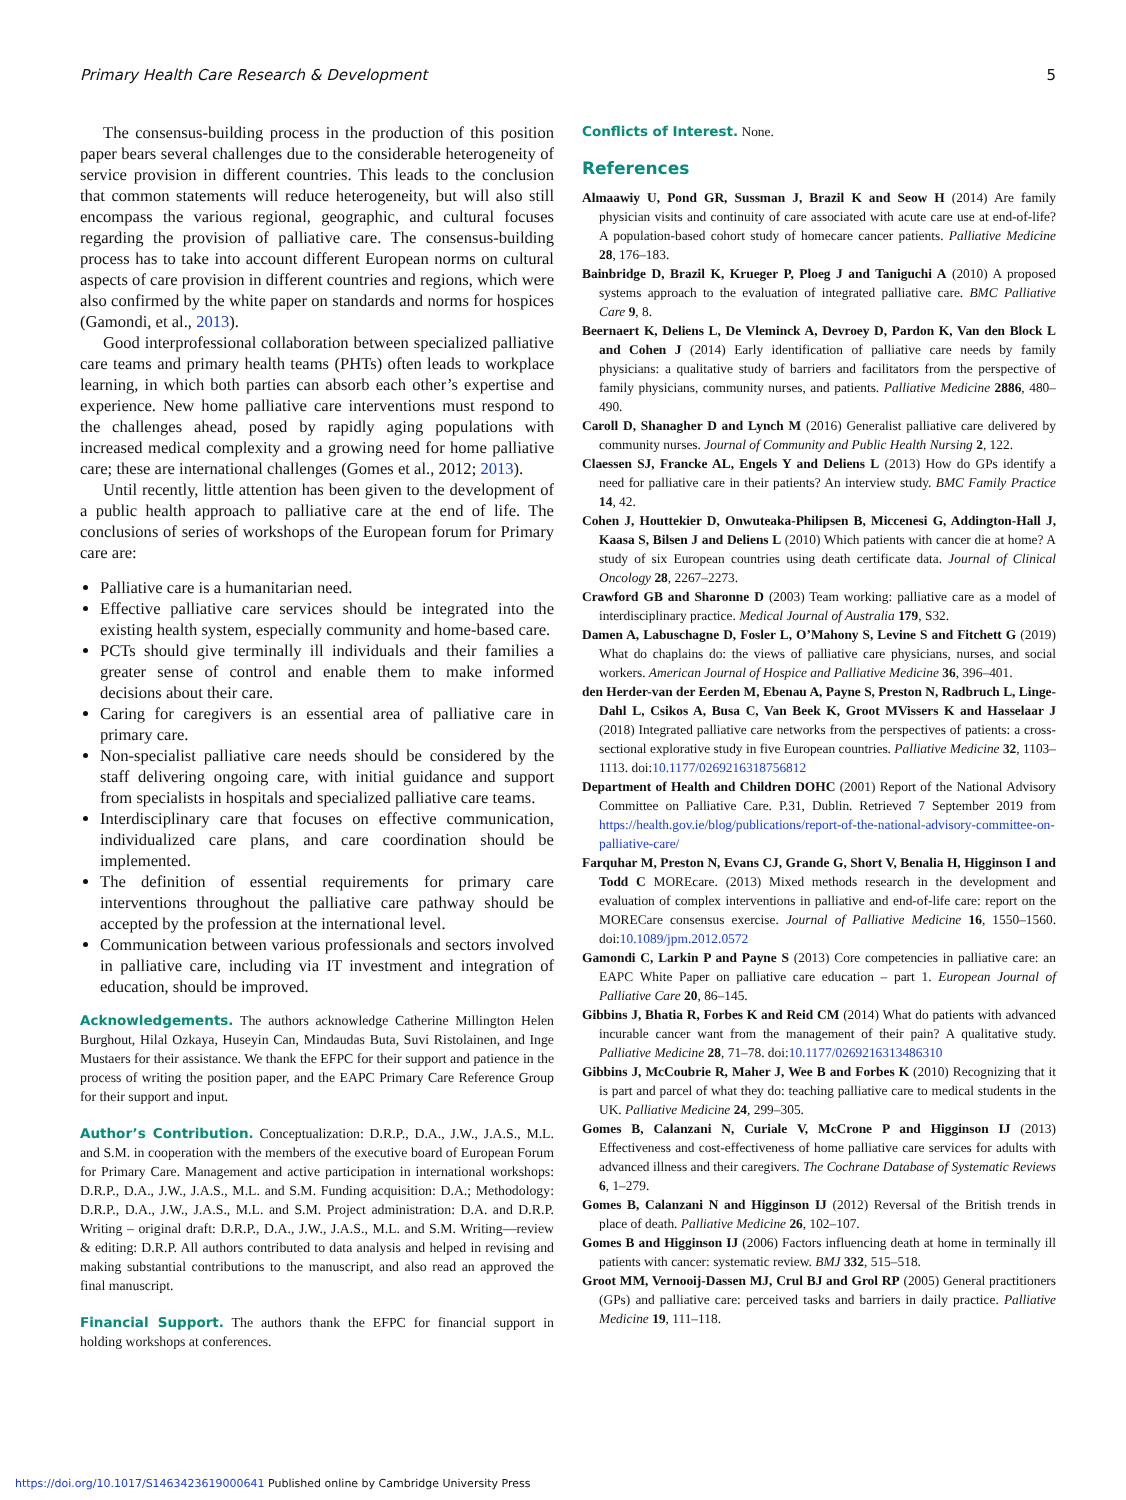Primary Health Care Research & Development 5
The consensus-building process in the production of this position paper bears several challenges due to the considerable heterogeneity of service provision in different countries. This leads to the conclusion that common statements will reduce heterogeneity, but will also still encompass the various regional, geographic, and cultural focuses regarding the provision of palliative care. The consensus-building process has to take into account different European norms on cultural aspects of care provision in different countries and regions, which were also confirmed by the white paper on standards and norms for hospices (Gamondi, et al., 2013).
Good interprofessional collaboration between specialized palliative care teams and primary health teams (PHTs) often leads to workplace learning, in which both parties can absorb each other’s expertise and experience. New home palliative care interventions must respond to the challenges ahead, posed by rapidly aging populations with increased medical complexity and a growing need for home palliative care; these are international challenges (Gomes et al., 2012; 2013).
Until recently, little attention has been given to the development of a public health approach to palliative care at the end of life. The conclusions of series of workshops of the European forum for Primary care are:
Palliative care is a humanitarian need.
Effective palliative care services should be integrated into the existing health system, especially community and home-based care.
PCTs should give terminally ill individuals and their families a greater sense of control and enable them to make informed decisions about their care.
Caring for caregivers is an essential area of palliative care in primary care.
Non-specialist palliative care needs should be considered by the staff delivering ongoing care, with initial guidance and support from specialists in hospitals and specialized palliative care teams.
Interdisciplinary care that focuses on effective communication, individualized care plans, and care coordination should be implemented.
The definition of essential requirements for primary care interventions throughout the palliative care pathway should be accepted by the profession at the international level.
Communication between various professionals and sectors involved in palliative care, including via IT investment and integration of education, should be improved.
Acknowledgements. The authors acknowledge Catherine Millington Helen Burghout, Hilal Ozkaya, Huseyin Can, Mindaudas Buta, Suvi Ristolainen, and Inge Mustaers for their assistance. We thank the EFPC for their support and patience in the process of writing the position paper, and the EAPC Primary Care Reference Group for their support and input.
Author’s Contribution. Conceptualization: D.R.P., D.A., J.W., J.A.S., M.L. and S.M. in cooperation with the members of the executive board of European Forum for Primary Care. Management and active participation in international workshops: D.R.P., D.A., J.W., J.A.S., M.L. and S.M. Funding acquisition: D.A.; Methodology: D.R.P., D.A., J.W., J.A.S., M.L. and S.M. Project administration: D.A. and D.R.P. Writing – original draft: D.R.P., D.A., J.W., J.A.S., M.L. and S.M. Writing—review & editing: D.R.P. All authors contributed to data analysis and helped in revising and making substantial contributions to the manuscript, and also read an approved the final manuscript.
Financial Support. The authors thank the EFPC for financial support in holding workshops at conferences.
Conflicts of Interest. None.
References
Almaawiy U, Pond GR, Sussman J, Brazil K and Seow H (2014) Are family physician visits and continuity of care associated with acute care use at end-of-life? A population-based cohort study of homecare cancer patients. Palliative Medicine 28, 176–183.
Bainbridge D, Brazil K, Krueger P, Ploeg J and Taniguchi A (2010) A proposed systems approach to the evaluation of integrated palliative care. BMC Palliative Care 9, 8.
Beernaert K, Deliens L, De Vleminck A, Devroey D, Pardon K, Van den Block L and Cohen J (2014) Early identification of palliative care needs by family physicians: a qualitative study of barriers and facilitators from the perspective of family physicians, community nurses, and patients. Palliative Medicine 2886, 480–490.
Caroll D, Shanagher D and Lynch M (2016) Generalist palliative care delivered by community nurses. Journal of Community and Public Health Nursing 2, 122.
Claessen SJ, Francke AL, Engels Y and Deliens L (2013) How do GPs identify a need for palliative care in their patients? An interview study. BMC Family Practice 14, 42.
Cohen J, Houttekier D, Onwuteaka-Philipsen B, Miccenesi G, Addington-Hall J, Kaasa S, Bilsen J and Deliens L (2010) Which patients with cancer die at home? A study of six European countries using death certificate data. Journal of Clinical Oncology 28, 2267–2273.
Crawford GB and Sharonne D (2003) Team working: palliative care as a model of interdisciplinary practice. Medical Journal of Australia 179, S32.
Damen A, Labuschagne D, Fosler L, O’Mahony S, Levine S and Fitchett G (2019) What do chaplains do: the views of palliative care physicians, nurses, and social workers. American Journal of Hospice and Palliative Medicine 36, 396–401.
den Herder-van der Eerden M, Ebenau A, Payne S, Preston N, Radbruch L, Linge-Dahl L, Csikos A, Busa C, Van Beek K, Groot MVissers K and Hasselaar J (2018) Integrated palliative care networks from the perspectives of patients: a cross-sectional explorative study in five European countries. Palliative Medicine 32, 1103–1113. doi:10.1177/0269216318756812
Department of Health and Children DOHC (2001) Report of the National Advisory Committee on Palliative Care. P.31, Dublin. Retrieved 7 September 2019 from https://health.gov.ie/blog/publications/report-of-the-national-advisory-committee-on-palliative-care/
Farquhar M, Preston N, Evans CJ, Grande G, Short V, Benalia H, Higginson I and Todd C MOREcare. (2013) Mixed methods research in the development and evaluation of complex interventions in palliative and end-of-life care: report on the MORECare consensus exercise. Journal of Palliative Medicine 16, 1550–1560. doi:10.1089/jpm.2012.0572
Gamondi C, Larkin P and Payne S (2013) Core competencies in palliative care: an EAPC White Paper on palliative care education – part 1. European Journal of Palliative Care 20, 86–145.
Gibbins J, Bhatia R, Forbes K and Reid CM (2014) What do patients with advanced incurable cancer want from the management of their pain? A qualitative study. Palliative Medicine 28, 71–78. doi:10.1177/0269216313486310
Gibbins J, McCoubrie R, Maher J, Wee B and Forbes K (2010) Recognizing that it is part and parcel of what they do: teaching palliative care to medical students in the UK. Palliative Medicine 24, 299–305.
Gomes B, Calanzani N, Curiale V, McCrone P and Higginson IJ (2013) Effectiveness and cost-effectiveness of home palliative care services for adults with advanced illness and their caregivers. The Cochrane Database of Systematic Reviews 6, 1–279.
Gomes B, Calanzani N and Higginson IJ (2012) Reversal of the British trends in place of death. Palliative Medicine 26, 102–107.
Gomes B and Higginson IJ (2006) Factors influencing death at home in terminally ill patients with cancer: systematic review. BMJ 332, 515–518.
Groot MM, Vernooij-Dassen MJ, Crul BJ and Grol RP (2005) General practitioners (GPs) and palliative care: perceived tasks and barriers in daily practice. Palliative Medicine 19, 111–118.
https://doi.org/10.1017/S1463423619000641 Published online by Cambridge University Press